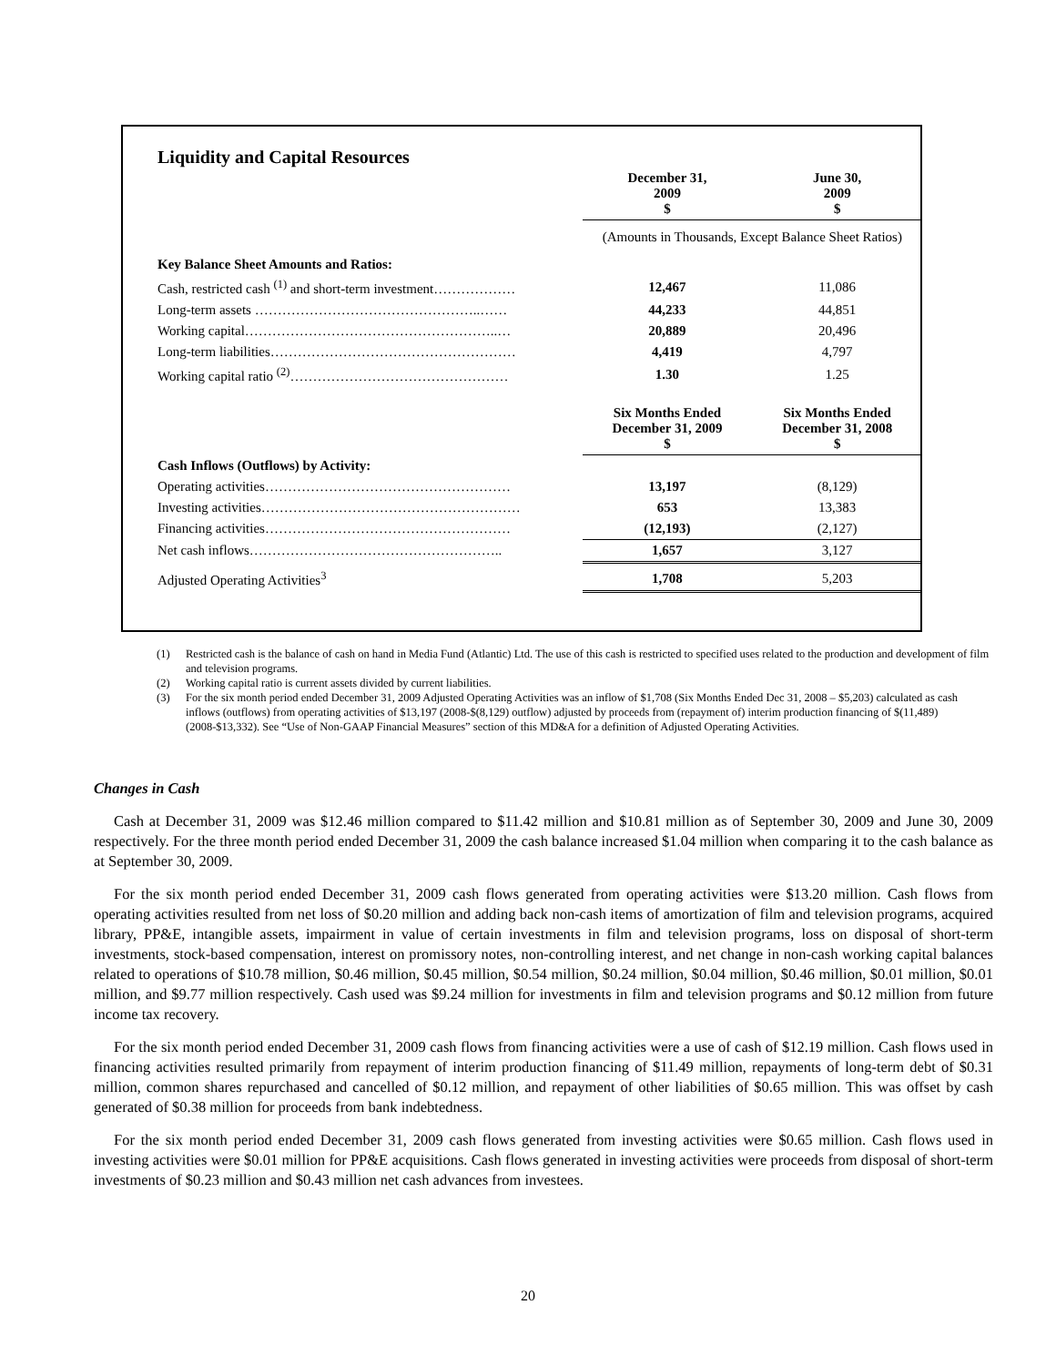| Liquidity and Capital Resources | | |
| | December 31, 2009 $ | June 30, 2009 $ |
| | (Amounts in Thousands, Except Balance Sheet Ratios) | |
| Key Balance Sheet Amounts and Ratios: | | |
| Cash, restricted cash <sup>(1)</sup> and short-term investment……………… | 12,467 | 11,086 |
| Long-term assets …………………………………………..…… | 44,233 | 44,851 |
| Working capital………………………………………………..… | 20,889 | 20,496 |
| Long-term liabilities……………………………………………… | 4,419 | 4,797 |
| Working capital ratio <sup>(2)</sup>………………………………………… | 1.30 | 1.25 |
| | Six Months Ended December 31, 2009 $ | Six Months Ended December 31, 2008 $ |
| Cash Inflows (Outflows) by Activity: | | |
| Operating activities……………………………………………… | 13,197 | (8,129) |
| Investing activities………………………………………………… | 653 | 13,383 |
| Financing activities……………………………………………… | (12,193) | (2,127) |
| Net cash inflows……………………………………………….. | 1,657 | 3,127 |
| Adjusted Operating Activities<sup>3</sup> | 1,708 | 5,203 |
(1) Restricted cash is the balance of cash on hand in Media Fund (Atlantic) Ltd. The use of this cash is restricted to specified uses related to the production and development of film and television programs.
(2) Working capital ratio is current assets divided by current liabilities.
(3) For the six month period ended December 31, 2009 Adjusted Operating Activities was an inflow of $1,708 (Six Months Ended Dec 31, 2008 – $5,203) calculated as cash inflows (outflows) from operating activities of $13,197 (2008-$(8,129) outflow) adjusted by proceeds from (repayment of) interim production financing of $(11,489) (2008-$13,332). See “Use of Non-GAAP Financial Measures” section of this MD&A for a definition of Adjusted Operating Activities.
Changes in Cash
Cash at December 31, 2009 was $12.46 million compared to $11.42 million and $10.81 million as of September 30, 2009 and June 30, 2009 respectively. For the three month period ended December 31, 2009 the cash balance increased $1.04 million when comparing it to the cash balance as at September 30, 2009.
For the six month period ended December 31, 2009 cash flows generated from operating activities were $13.20 million. Cash flows from operating activities resulted from net loss of $0.20 million and adding back non-cash items of amortization of film and television programs, acquired library, PP&E, intangible assets, impairment in value of certain investments in film and television programs, loss on disposal of short-term investments, stock-based compensation, interest on promissory notes, non-controlling interest, and net change in non-cash working capital balances related to operations of $10.78 million, $0.46 million, $0.45 million, $0.54 million, $0.24 million, $0.04 million, $0.46 million, $0.01 million, $0.01 million, and $9.77 million respectively. Cash used was $9.24 million for investments in film and television programs and $0.12 million from future income tax recovery.
For the six month period ended December 31, 2009 cash flows from financing activities were a use of cash of $12.19 million. Cash flows used in financing activities resulted primarily from repayment of interim production financing of $11.49 million, repayments of long-term debt of $0.31 million, common shares repurchased and cancelled of $0.12 million, and repayment of other liabilities of $0.65 million. This was offset by cash generated of $0.38 million for proceeds from bank indebtedness.
For the six month period ended December 31, 2009 cash flows generated from investing activities were $0.65 million. Cash flows used in investing activities were $0.01 million for PP&E acquisitions. Cash flows generated in investing activities were proceeds from disposal of short-term investments of $0.23 million and $0.43 million net cash advances from investees.
20